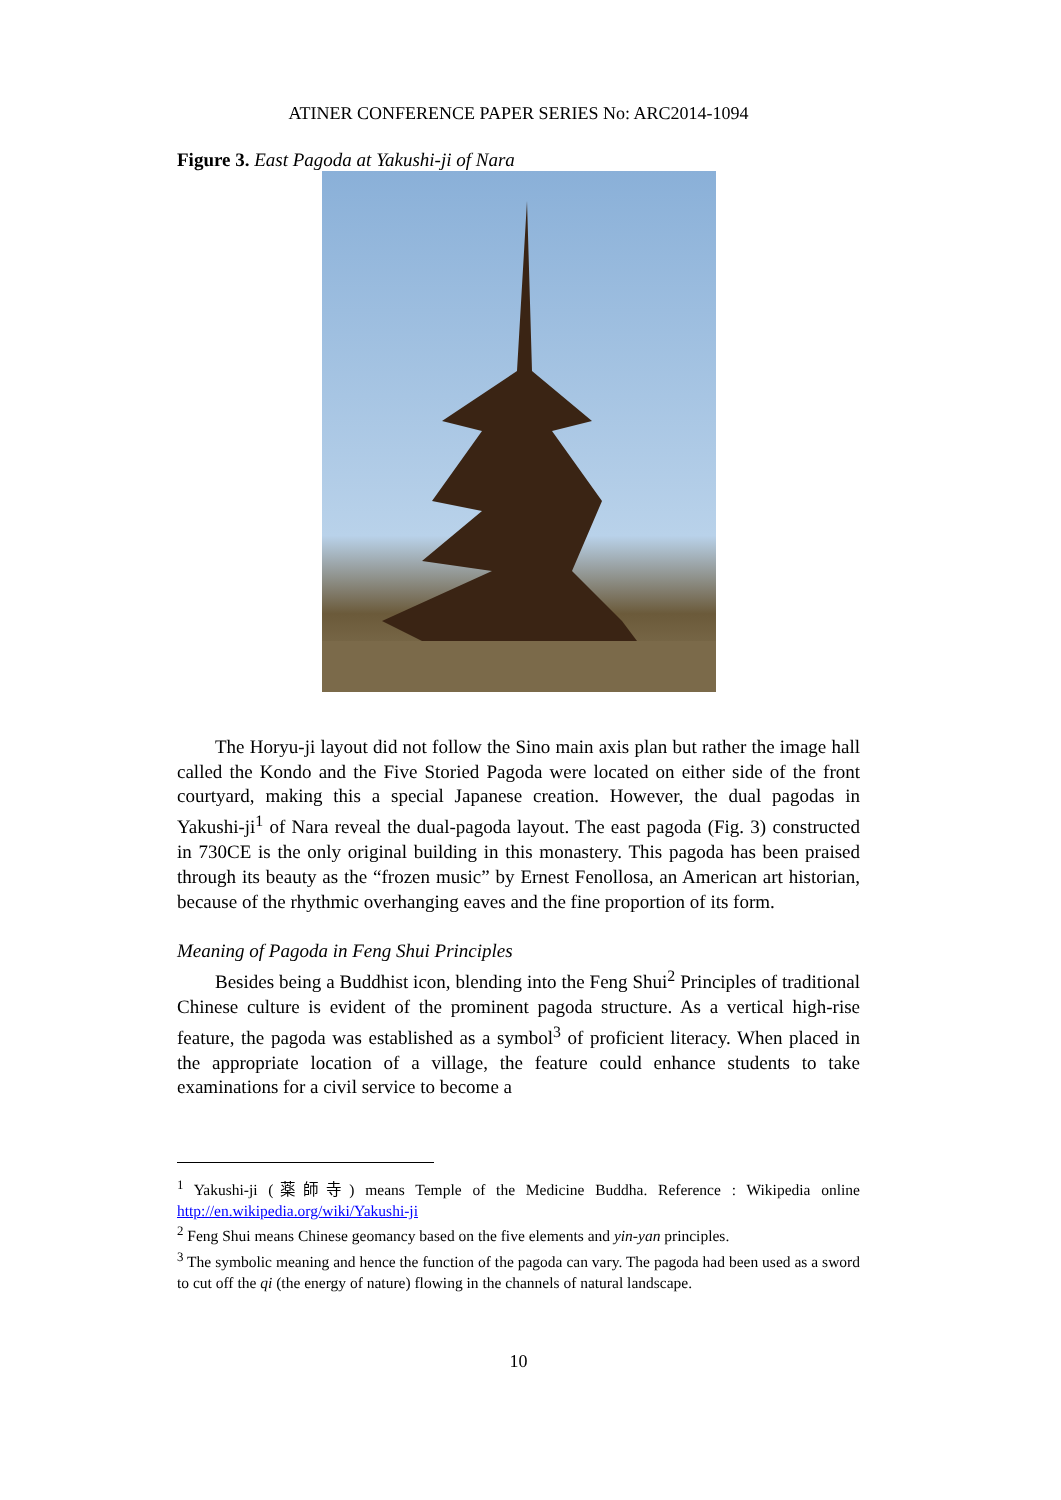ATINER CONFERENCE PAPER SERIES No: ARC2014-1094
Figure 3. East Pagoda at Yakushi-ji of Nara
The Horyu-ji layout did not follow the Sino main axis plan but rather the image hall called the Kondo and the Five Storied Pagoda were located on either side of the front courtyard, making this a special Japanese creation. However, the dual pagodas in Yakushi-ji<sup>1</sup> of Nara reveal the dual-pagoda layout. The east pagoda (Fig. 3) constructed in 730CE is the only original building in this monastery. This pagoda has been praised through its beauty as the “frozen music” by Ernest Fenollosa, an American art historian, because of the rhythmic overhanging eaves and the fine proportion of its form.
Meaning of Pagoda in Feng Shui Principles
Besides being a Buddhist icon, blending into the Feng Shui<sup>2</sup> Principles of traditional Chinese culture is evident of the prominent pagoda structure. As a vertical high-rise feature, the pagoda was established as a symbol<sup>3</sup> of proficient literacy. When placed in the appropriate location of a village, the feature could enhance students to take examinations for a civil service to become a
<sup>1</sup> Yakushi-ji (薬師寺) means Temple of the Medicine Buddha. Reference : Wikipedia online http://en.wikipedia.org/wiki/Yakushi-ji
<sup>2</sup> Feng Shui means Chinese geomancy based on the five elements and yin-yan principles.
<sup>3</sup> The symbolic meaning and hence the function of the pagoda can vary. The pagoda had been used as a sword to cut off the qi (the energy of nature) flowing in the channels of natural landscape.
10